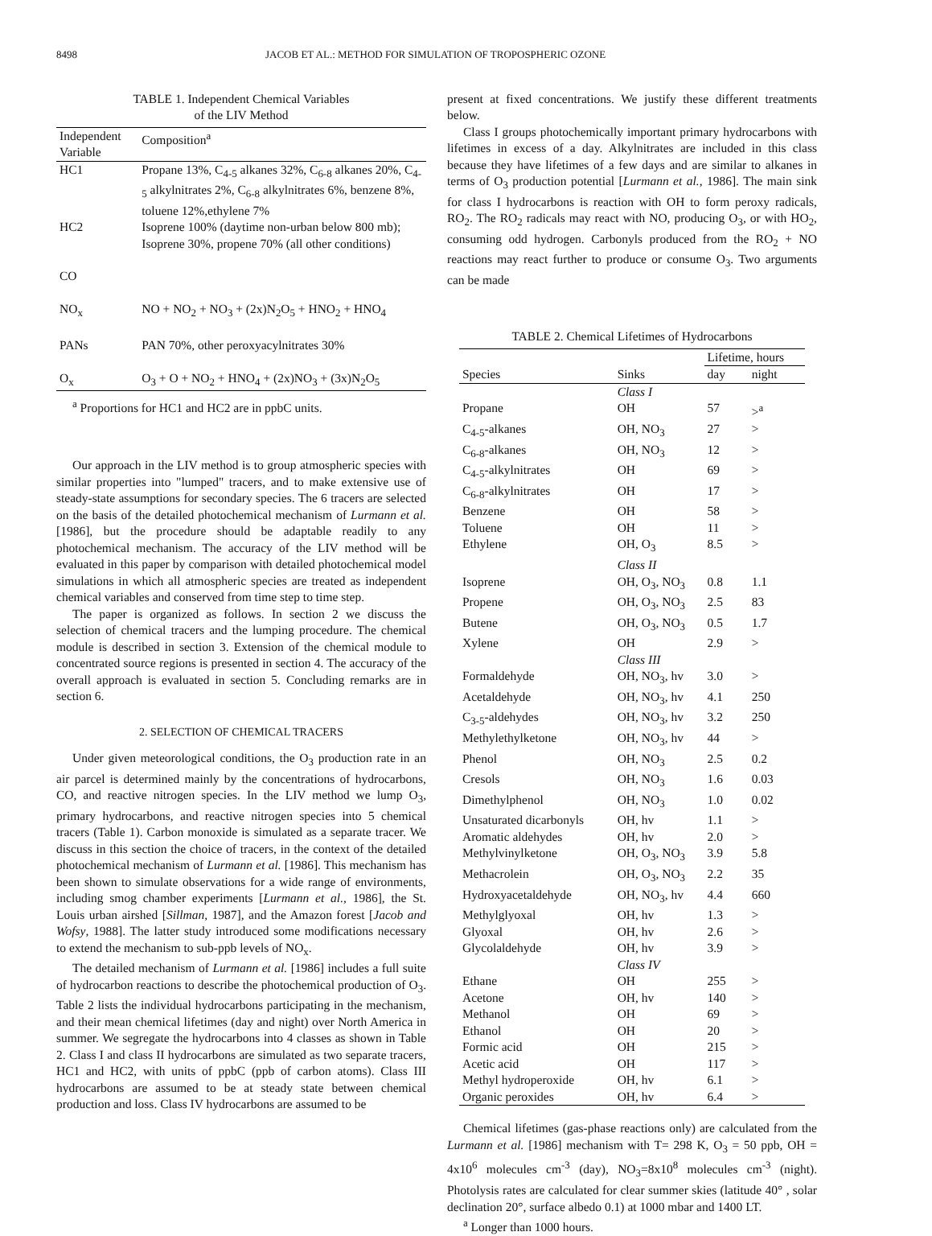8498 JACOB ET AL.: METHOD FOR SIMULATION OF TROPOSPHERIC OZONE
TABLE 1. Independent Chemical Variables
of the LIV Method
| Independent Variable | Composition<sup>a</sup> |
| --- | --- |
| HC1 | Propane 13%, C<sub>4-5</sub> alkanes 32%, C<sub>6-8</sub> alkanes 20%, C<sub>4-5</sub> alkylnitrates 2%, C<sub>6-8</sub> alkylnitrates 6%, benzene 8%, toluene 12%,ethylene 7% |
| HC2 | Isoprene 100% (daytime non-urban below 800 mb); Isoprene 30%, propene 70% (all other conditions) |
| CO | |
| NO<sub>x</sub> | NO + NO<sub>2</sub> + NO<sub>3</sub> + (2x)N<sub>2</sub>O<sub>5</sub> + HNO<sub>2</sub> + HNO<sub>4</sub> |
| PANs | PAN 70%, other peroxyacylnitrates 30% |
| O<sub>x</sub> | O<sub>3</sub> + O + NO<sub>2</sub> + HNO<sub>4</sub> + (2x)NO<sub>3</sub> + (3x)N<sub>2</sub>O<sub>5</sub> |
<sup>a</sup> Proportions for HC1 and HC2 are in ppbC units.
Our approach in the LIV method is to group atmospheric species with similar properties into "lumped" tracers, and to make extensive use of steady-state assumptions for secondary species. The 6 tracers are selected on the basis of the detailed photochemical mechanism of Lurmann et al. [1986], but the procedure should be adaptable readily to any photochemical mechanism. The accuracy of the LIV method will be evaluated in this paper by comparison with detailed photochemical model simulations in which all atmospheric species are treated as independent chemical variables and conserved from time step to time step.
The paper is organized as follows. In section 2 we discuss the selection of chemical tracers and the lumping procedure. The chemical module is described in section 3. Extension of the chemical module to concentrated source regions is presented in section 4. The accuracy of the overall approach is evaluated in section 5. Concluding remarks are in section 6.
2. SELECTION OF CHEMICAL TRACERS
Under given meteorological conditions, the O<sub>3</sub> production rate in an air parcel is determined mainly by the concentrations of hydrocarbons, CO, and reactive nitrogen species. In the LIV method we lump O<sub>3</sub>, primary hydrocarbons, and reactive nitrogen species into 5 chemical tracers (Table 1). Carbon monoxide is simulated as a separate tracer. We discuss in this section the choice of tracers, in the context of the detailed photochemical mechanism of Lurmann et al. [1986]. This mechanism has been shown to simulate observations for a wide range of environments, including smog chamber experiments [Lurmann et al., 1986], the St. Louis urban airshed [Sillman, 1987], and the Amazon forest [Jacob and Wofsy, 1988]. The latter study introduced some modifications necessary to extend the mechanism to sub-ppb levels of NO<sub>x</sub>.
The detailed mechanism of Lurmann et al. [1986] includes a full suite of hydrocarbon reactions to describe the photochemical production of O<sub>3</sub>. Table 2 lists the individual hydrocarbons participating in the mechanism, and their mean chemical lifetimes (day and night) over North America in summer. We segregate the hydrocarbons into 4 classes as shown in Table 2. Class I and class II hydrocarbons are simulated as two separate tracers, HC1 and HC2, with units of ppbC (ppb of carbon atoms). Class III hydrocarbons are assumed to be at steady state between chemical production and loss. Class IV hydrocarbons are assumed to be
present at fixed concentrations. We justify these different treatments below.
Class I groups photochemically important primary hydrocarbons with lifetimes in excess of a day. Alkylnitrates are included in this class because they have lifetimes of a few days and are similar to alkanes in terms of O<sub>3</sub> production potential [Lurmann et al., 1986]. The main sink for class I hydrocarbons is reaction with OH to form peroxy radicals, RO<sub>2</sub>. The RO<sub>2</sub> radicals may react with NO, producing O<sub>3</sub>, or with HO<sub>2</sub>, consuming odd hydrogen. Carbonyls produced from the RO<sub>2</sub> + NO reactions may react further to produce or consume O<sub>3</sub>. Two arguments can be made
TABLE 2. Chemical Lifetimes of Hydrocarbons
| | | Lifetime, hours | |
| --- | --- | --- | --- |
| Species | Sinks | day | night |
| | Class I | | |
| Propane | OH | 57 | ><sup>a</sup> |
| C<sub>4-5</sub>-alkanes | OH, NO<sub>3</sub> | 27 | > |
| C<sub>6-8</sub>-alkanes | OH, NO<sub>3</sub> | 12 | > |
| C<sub>4-5</sub>-alkylnitrates | OH | 69 | > |
| C<sub>6-8</sub>-alkylnitrates | OH | 17 | > |
| Benzene | OH | 58 | > |
| Toluene | OH | 11 | > |
| Ethylene | OH, O<sub>3</sub> | 8.5 | > |
| | Class II | | |
| Isoprene | OH, O<sub>3</sub>, NO<sub>3</sub> | 0.8 | 1.1 |
| Propene | OH, O<sub>3</sub>, NO<sub>3</sub> | 2.5 | 83 |
| Butene | OH, O<sub>3</sub>, NO<sub>3</sub> | 0.5 | 1.7 |
| Xylene | OH | 2.9 | > |
| | Class III | | |
| Formaldehyde | OH, NO<sub>3</sub>, hv | 3.0 | > |
| Acetaldehyde | OH, NO<sub>3</sub>, hv | 4.1 | 250 |
| C<sub>3-5</sub>-aldehydes | OH, NO<sub>3</sub>, hv | 3.2 | 250 |
| Methylethylketone | OH, NO<sub>3</sub>, hv | 44 | > |
| Phenol | OH, NO<sub>3</sub> | 2.5 | 0.2 |
| Cresols | OH, NO<sub>3</sub> | 1.6 | 0.03 |
| Dimethylphenol | OH, NO<sub>3</sub> | 1.0 | 0.02 |
| Unsaturated dicarbonyls | OH, hv | 1.1 | > |
| Aromatic aldehydes | OH, hv | 2.0 | > |
| Methylvinylketone | OH, O<sub>3</sub>, NO<sub>3</sub> | 3.9 | 5.8 |
| Methacrolein | OH, O<sub>3</sub>, NO<sub>3</sub> | 2.2 | 35 |
| Hydroxyacetaldehyde | OH, NO<sub>3</sub>, hv | 4.4 | 660 |
| Methylglyoxal | OH, hv | 1.3 | > |
| Glyoxal | OH, hv | 2.6 | > |
| Glycolaldehyde | OH, hv | 3.9 | > |
| | Class IV | | |
| Ethane | OH | 255 | > |
| Acetone | OH, hv | 140 | > |
| Methanol | OH | 69 | > |
| Ethanol | OH | 20 | > |
| Formic acid | OH | 215 | > |
| Acetic acid | OH | 117 | > |
| Methyl hydroperoxide | OH, hv | 6.1 | > |
| Organic peroxides | OH, hv | 6.4 | > |
Chemical lifetimes (gas-phase reactions only) are calculated from the Lurmann et al. [1986] mechanism with T= 298 K, O<sub>3</sub> = 50 ppb, OH = 4x10<sup>6</sup> molecules cm<sup>-3</sup> (day), NO<sub>3</sub>=8x10<sup>8</sup> molecules cm<sup>-3</sup> (night). Photolysis rates are calculated for clear summer skies (latitude 40° , solar declination 20°, surface albedo 0.1) at 1000 mbar and 1400 LT.
<sup>a</sup> Longer than 1000 hours.